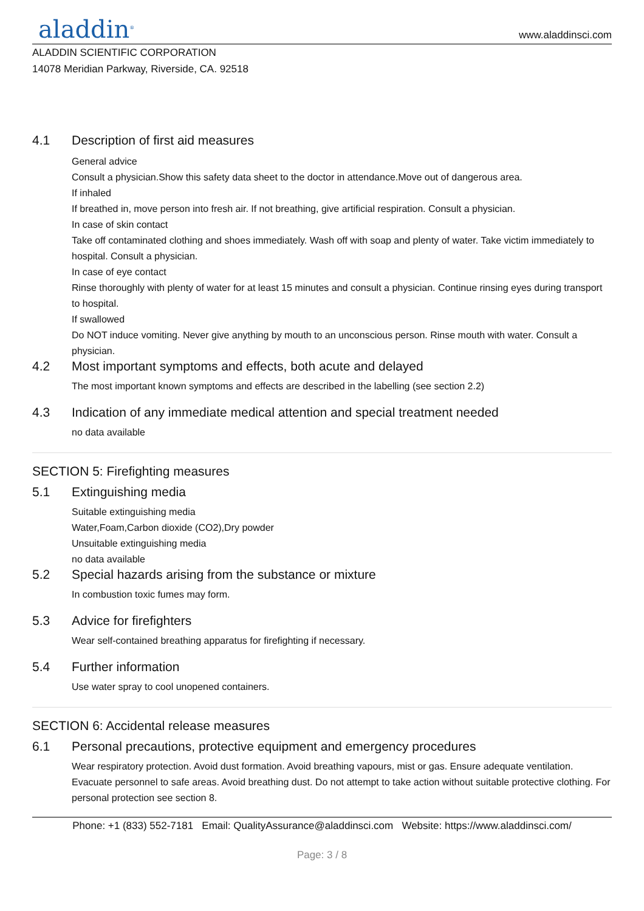aladdin<sup>®</sup>
www.aladdinsci.com
ALADDIN SCIENTIFIC CORPORATION
14078 Meridian Parkway, Riverside, CA. 92518
4.1 Description of first aid measures
General advice
Consult a physician.Show this safety data sheet to the doctor in attendance.Move out of dangerous area.
If inhaled
If breathed in, move person into fresh air. If not breathing, give artificial respiration. Consult a physician.
In case of skin contact
Take off contaminated clothing and shoes immediately. Wash off with soap and plenty of water. Take victim immediately to hospital. Consult a physician.
In case of eye contact
Rinse thoroughly with plenty of water for at least 15 minutes and consult a physician. Continue rinsing eyes during transport to hospital.
If swallowed
Do NOT induce vomiting. Never give anything by mouth to an unconscious person. Rinse mouth with water. Consult a physician.
4.2 Most important symptoms and effects, both acute and delayed
The most important known symptoms and effects are described in the labelling (see section 2.2)
4.3 Indication of any immediate medical attention and special treatment needed
no data available
SECTION 5: Firefighting measures
5.1 Extinguishing media
Suitable extinguishing media
Water,Foam,Carbon dioxide (CO2),Dry powder
Unsuitable extinguishing media
no data available
5.2 Special hazards arising from the substance or mixture
In combustion toxic fumes may form.
5.3 Advice for firefighters
Wear self-contained breathing apparatus for firefighting if necessary.
5.4 Further information
Use water spray to cool unopened containers.
SECTION 6: Accidental release measures
6.1 Personal precautions, protective equipment and emergency procedures
Wear respiratory protection. Avoid dust formation. Avoid breathing vapours, mist or gas. Ensure adequate ventilation. Evacuate personnel to safe areas. Avoid breathing dust. Do not attempt to take action without suitable protective clothing. For personal protection see section 8.
Phone: +1 (833) 552-7181 Email: QualityAssurance@aladdinsci.com Website: https://www.aladdinsci.com/
Page: 3 / 8